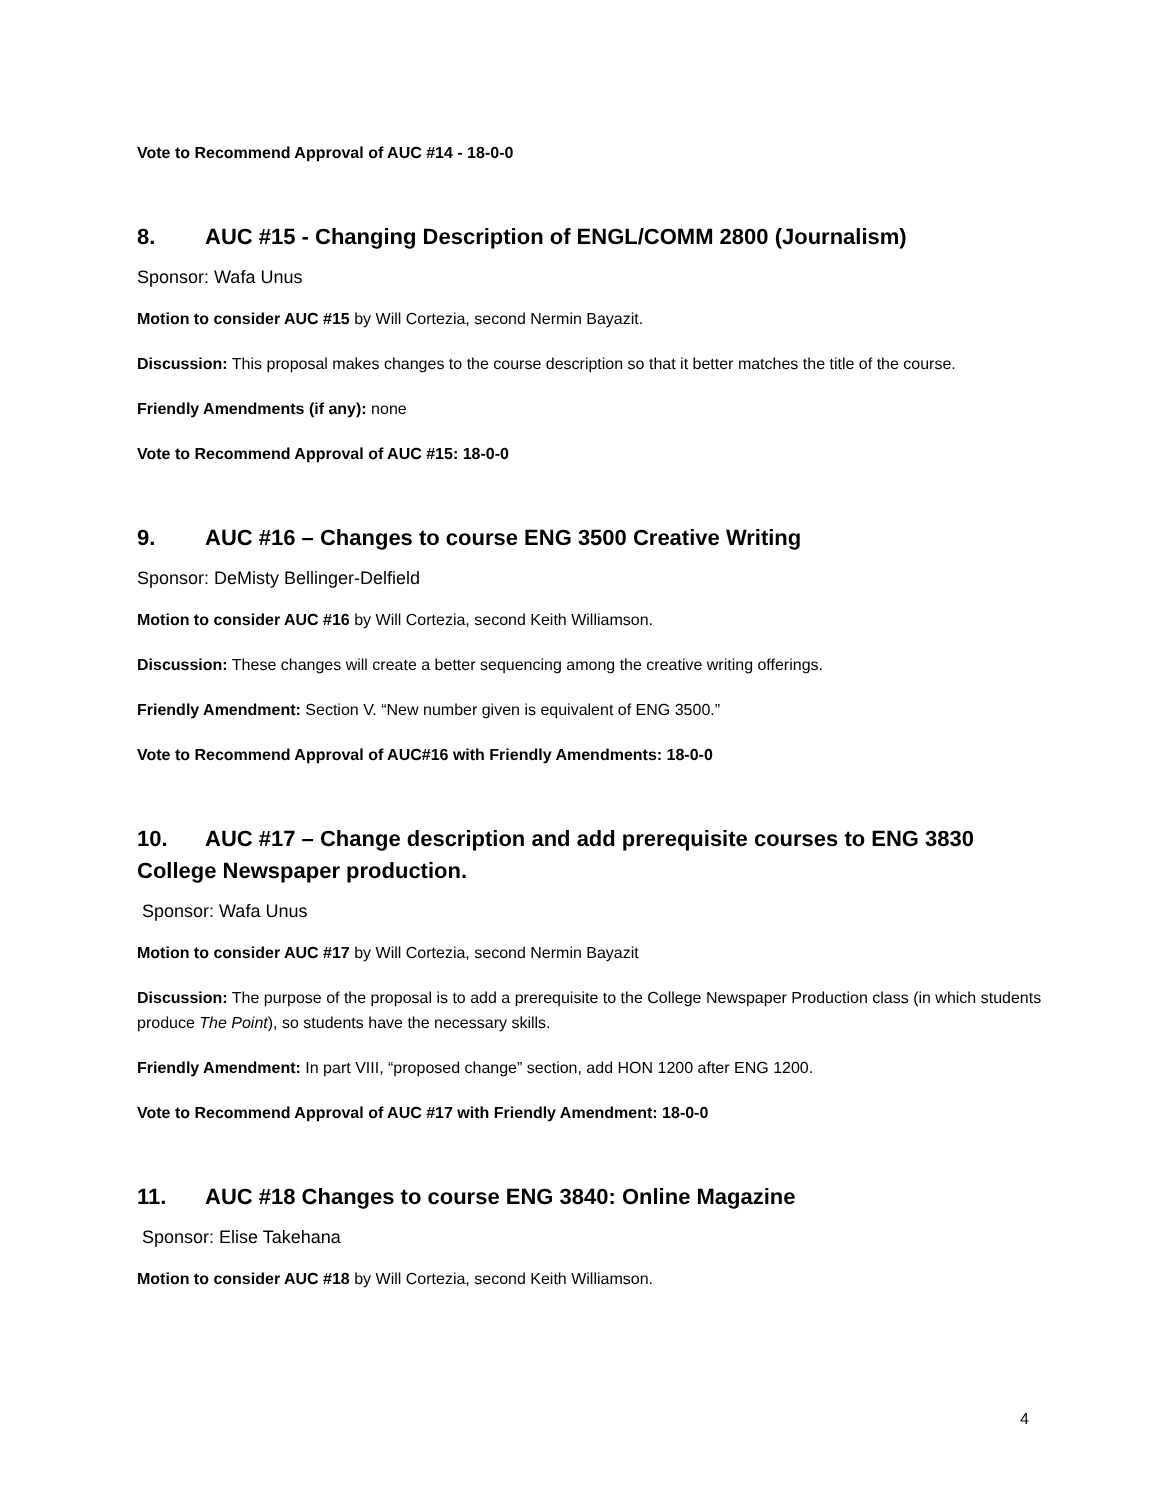Vote to Recommend Approval of AUC #14 - 18-0-0
8. AUC #15 - Changing Description of ENGL/COMM 2800 (Journalism)
Sponsor: Wafa Unus
Motion to consider AUC #15 by Will Cortezia, second Nermin Bayazit.
Discussion: This proposal makes changes to the course description so that it better matches the title of the course.
Friendly Amendments (if any): none
Vote to Recommend Approval of AUC #15: 18-0-0
9. AUC #16 – Changes to course ENG 3500 Creative Writing
Sponsor: DeMisty Bellinger-Delfield
Motion to consider AUC #16 by Will Cortezia, second Keith Williamson.
Discussion: These changes will create a better sequencing among the creative writing offerings.
Friendly Amendment: Section V. “New number given is equivalent of ENG 3500.”
Vote to Recommend Approval of AUC#16 with Friendly Amendments: 18-0-0
10. AUC #17 – Change description and add prerequisite courses to ENG 3830 College Newspaper production.
Sponsor: Wafa Unus
Motion to consider AUC #17 by Will Cortezia, second Nermin Bayazit
Discussion: The purpose of the proposal is to add a prerequisite to the College Newspaper Production class (in which students produce The Point), so students have the necessary skills.
Friendly Amendment: In part VIII, “proposed change” section, add HON 1200 after ENG 1200.
Vote to Recommend Approval of AUC #17 with Friendly Amendment: 18-0-0
11. AUC #18 Changes to course ENG 3840: Online Magazine
Sponsor: Elise Takehana
Motion to consider AUC #18 by Will Cortezia, second Keith Williamson.
4